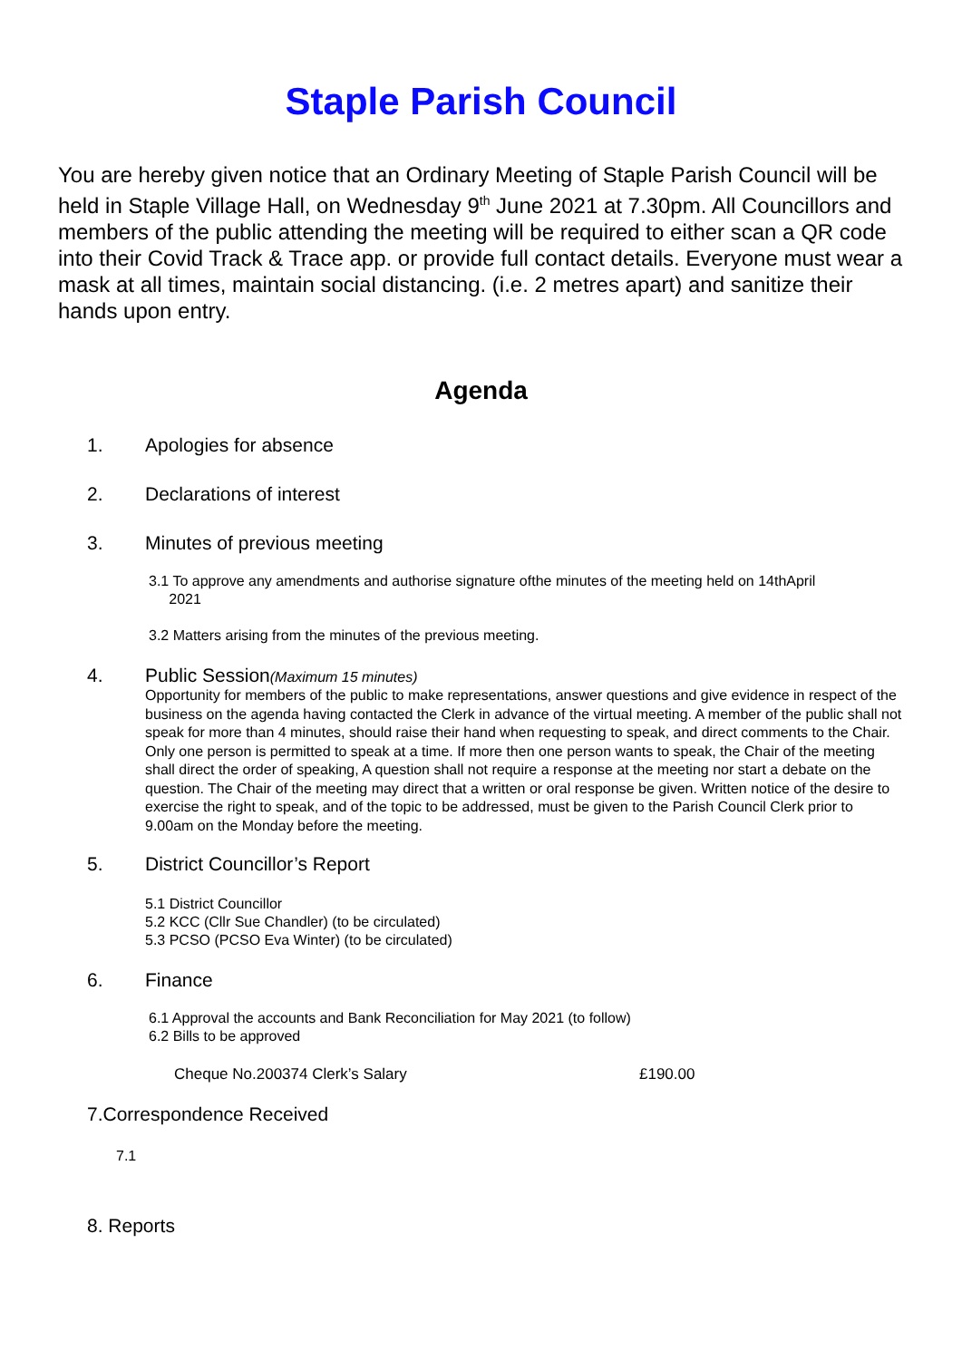Staple Parish Council
You are hereby given notice that an Ordinary Meeting of Staple Parish Council will be held in Staple Village Hall, on Wednesday 9<sup>th</sup> June 2021 at 7.30pm. All Councillors and members of the public attending the meeting will be required to either scan a QR code into their Covid Track & Trace app. or provide full contact details. Everyone must wear a mask at all times, maintain social distancing. (i.e. 2 metres apart) and sanitize their hands upon entry.
Agenda
1. Apologies for absence
2. Declarations of interest
3. Minutes of previous meeting
3.1 To approve any amendments and authorise signature ofthe minutes of the meeting held on 14thApril
2021
3.2 Matters arising from the minutes of the previous meeting.
4. Public Session(Maximum 15 minutes)
Opportunity for members of the public to make representations, answer questions and give evidence in respect of the business on the agenda having contacted the Clerk in advance of the virtual meeting. A member of the public shall not speak for more than 4 minutes, should raise their hand when requesting to speak, and direct comments to the Chair. Only one person is permitted to speak at a time. If more then one person wants to speak, the Chair of the meeting shall direct the order of speaking, A question shall not require a response at the meeting nor start a debate on the question. The Chair of the meeting may direct that a written or oral response be given. Written notice of the desire to exercise the right to speak, and of the topic to be addressed, must be given to the Parish Council Clerk prior to 9.00am on the Monday before the meeting.
5. District Councillor’s Report
5.1 District Councillor
5.2 KCC (Cllr Sue Chandler) (to be circulated)
5.3 PCSO (PCSO Eva Winter) (to be circulated)
6. Finance
6.1 Approval the accounts and Bank Reconciliation for May 2021 (to follow)
6.2 Bills to be approved
Cheque No.200374 Clerk’s Salary £190.00
7.Correspondence Received
7.1
8. Reports